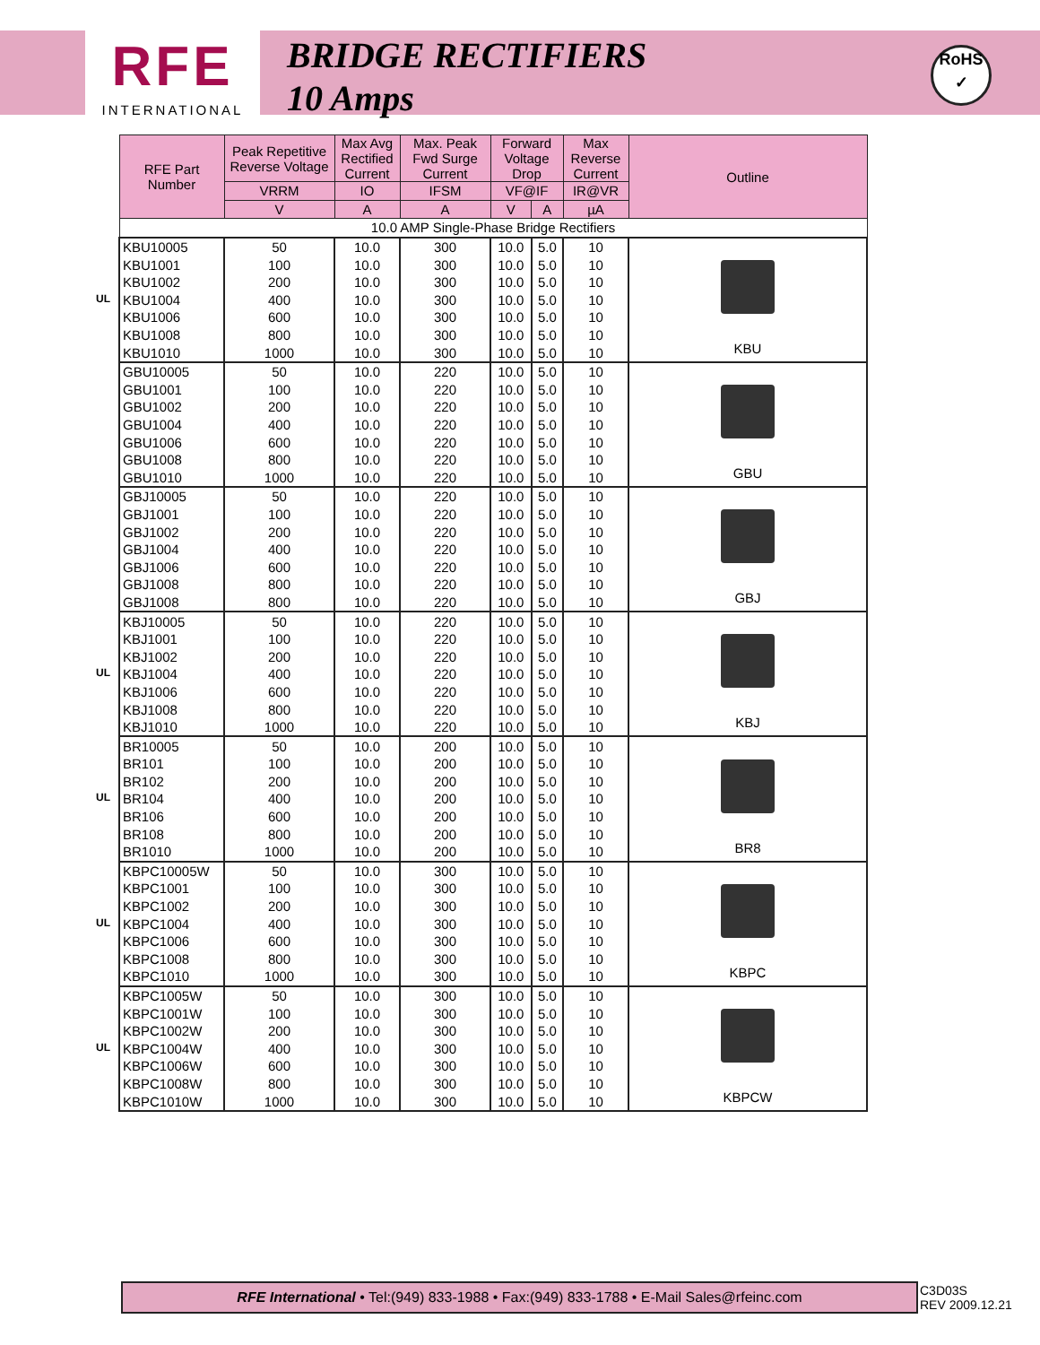RFE
INTERNATIONAL
BRIDGE RECTIFIERS
10 Amps
RoHS
✓
| RFE Part Number | Peak Repetitive Reverse Voltage | Max Avg Rectified Current | Max. Peak Fwd Surge Current | Forward Voltage Drop | | Max Reverse Current | Outline |
| --- | --- | --- | --- | --- | --- | --- | --- |
| | VRRM | IO | IFSM | VF@IF | | IR@VR | |
| | V | A | A | V | A | µA | |
| 10.0 AMP Single-Phase Bridge Rectifiers | | | | | | | |
| KBU10005 | 50 | 10.0 | 300 | 10.0 | 5.0 | 10 | KBU |
| KBU1001 | 100 | 10.0 | 300 | 10.0 | 5.0 | 10 | |
| KBU1002 | 200 | 10.0 | 300 | 10.0 | 5.0 | 10 | |
| UL KBU1004 | 400 | 10.0 | 300 | 10.0 | 5.0 | 10 | |
| KBU1006 | 600 | 10.0 | 300 | 10.0 | 5.0 | 10 | |
| KBU1008 | 800 | 10.0 | 300 | 10.0 | 5.0 | 10 | |
| KBU1010 | 1000 | 10.0 | 300 | 10.0 | 5.0 | 10 | |
| GBU10005 | 50 | 10.0 | 220 | 10.0 | 5.0 | 10 | GBU |
| GBU1001 | 100 | 10.0 | 220 | 10.0 | 5.0 | 10 | |
| GBU1002 | 200 | 10.0 | 220 | 10.0 | 5.0 | 10 | |
| GBU1004 | 400 | 10.0 | 220 | 10.0 | 5.0 | 10 | |
| GBU1006 | 600 | 10.0 | 220 | 10.0 | 5.0 | 10 | |
| GBU1008 | 800 | 10.0 | 220 | 10.0 | 5.0 | 10 | |
| GBU1010 | 1000 | 10.0 | 220 | 10.0 | 5.0 | 10 | |
| GBJ10005 | 50 | 10.0 | 220 | 10.0 | 5.0 | 10 | GBJ |
| GBJ1001 | 100 | 10.0 | 220 | 10.0 | 5.0 | 10 | |
| GBJ1002 | 200 | 10.0 | 220 | 10.0 | 5.0 | 10 | |
| GBJ1004 | 400 | 10.0 | 220 | 10.0 | 5.0 | 10 | |
| GBJ1006 | 600 | 10.0 | 220 | 10.0 | 5.0 | 10 | |
| GBJ1008 | 800 | 10.0 | 220 | 10.0 | 5.0 | 10 | |
| GBJ1008 | 800 | 10.0 | 220 | 10.0 | 5.0 | 10 | |
| KBJ10005 | 50 | 10.0 | 220 | 10.0 | 5.0 | 10 | KBJ |
| KBJ1001 | 100 | 10.0 | 220 | 10.0 | 5.0 | 10 | |
| KBJ1002 | 200 | 10.0 | 220 | 10.0 | 5.0 | 10 | |
| UL KBJ1004 | 400 | 10.0 | 220 | 10.0 | 5.0 | 10 | |
| KBJ1006 | 600 | 10.0 | 220 | 10.0 | 5.0 | 10 | |
| KBJ1008 | 800 | 10.0 | 220 | 10.0 | 5.0 | 10 | |
| KBJ1010 | 1000 | 10.0 | 220 | 10.0 | 5.0 | 10 | |
| BR10005 | 50 | 10.0 | 200 | 10.0 | 5.0 | 10 | BR8 |
| BR101 | 100 | 10.0 | 200 | 10.0 | 5.0 | 10 | |
| BR102 | 200 | 10.0 | 200 | 10.0 | 5.0 | 10 | |
| UL BR104 | 400 | 10.0 | 200 | 10.0 | 5.0 | 10 | |
| BR106 | 600 | 10.0 | 200 | 10.0 | 5.0 | 10 | |
| BR108 | 800 | 10.0 | 200 | 10.0 | 5.0 | 10 | |
| BR1010 | 1000 | 10.0 | 200 | 10.0 | 5.0 | 10 | |
| KBPC10005W | 50 | 10.0 | 300 | 10.0 | 5.0 | 10 | KBPC |
| KBPC1001 | 100 | 10.0 | 300 | 10.0 | 5.0 | 10 | |
| KBPC1002 | 200 | 10.0 | 300 | 10.0 | 5.0 | 10 | |
| UL KBPC1004 | 400 | 10.0 | 300 | 10.0 | 5.0 | 10 | |
| KBPC1006 | 600 | 10.0 | 300 | 10.0 | 5.0 | 10 | |
| KBPC1008 | 800 | 10.0 | 300 | 10.0 | 5.0 | 10 | |
| KBPC1010 | 1000 | 10.0 | 300 | 10.0 | 5.0 | 10 | |
| KBPC1005W | 50 | 10.0 | 300 | 10.0 | 5.0 | 10 | KBPCW |
| KBPC1001W | 100 | 10.0 | 300 | 10.0 | 5.0 | 10 | |
| KBPC1002W | 200 | 10.0 | 300 | 10.0 | 5.0 | 10 | |
| UL KBPC1004W | 400 | 10.0 | 300 | 10.0 | 5.0 | 10 | |
| KBPC1006W | 600 | 10.0 | 300 | 10.0 | 5.0 | 10 | |
| KBPC1008W | 800 | 10.0 | 300 | 10.0 | 5.0 | 10 | |
| KBPC1010W | 1000 | 10.0 | 300 | 10.0 | 5.0 | 10 | |
RFE International • Tel:(949) 833-1988 • Fax:(949) 833-1788 • E-Mail Sales@rfeinc.com
C3D03S
REV 2009.12.21